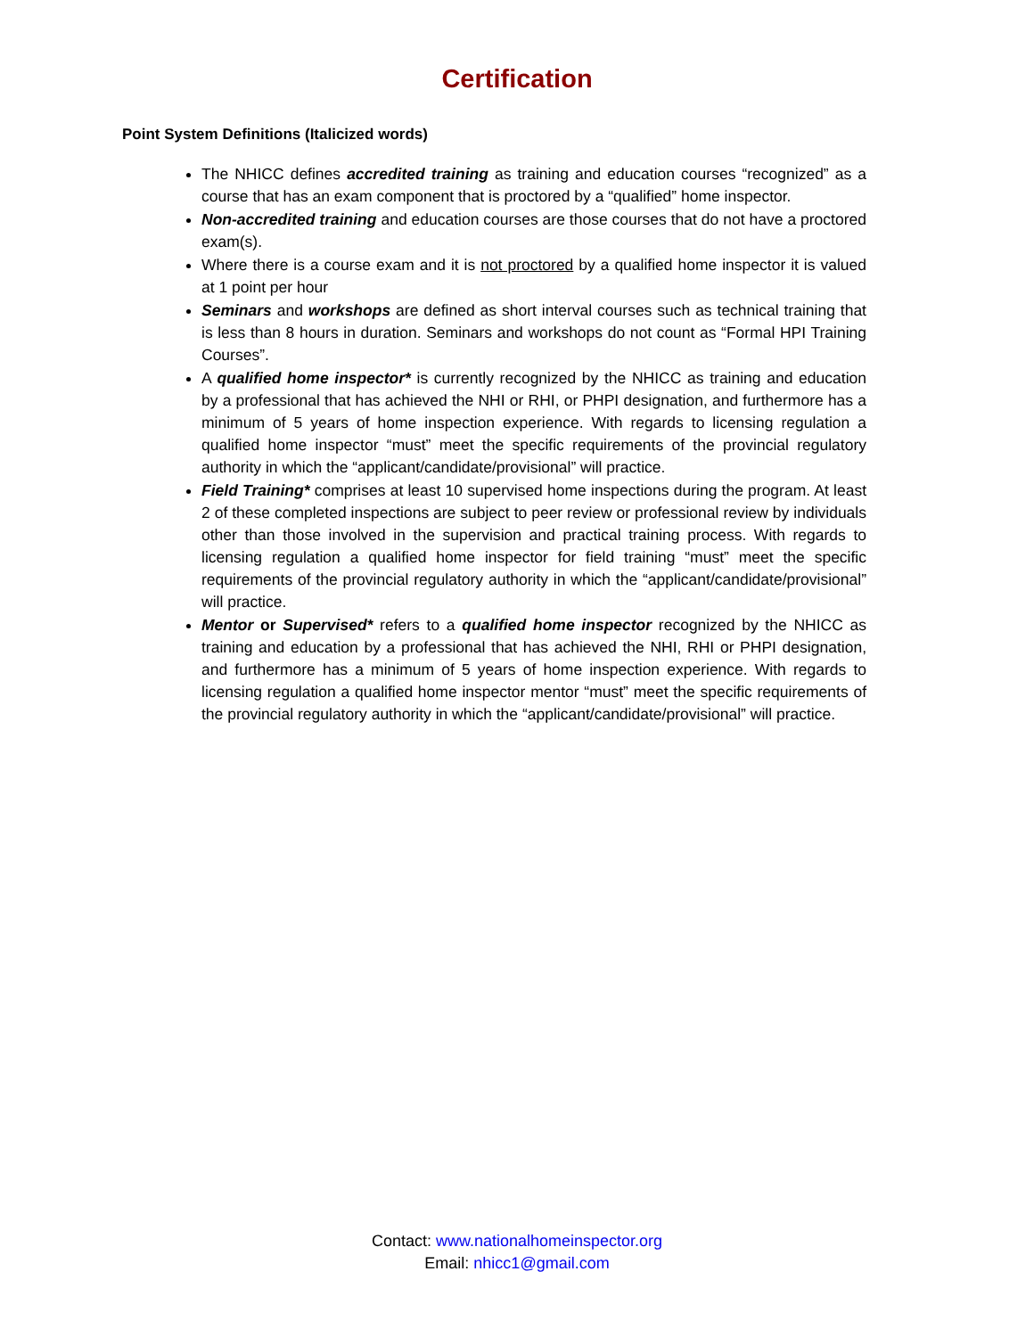Certification
Point System Definitions (Italicized words)
The NHICC defines accredited training as training and education courses “recognized” as a course that has an exam component that is proctored by a “qualified” home inspector.
Non-accredited training and education courses are those courses that do not have a proctored exam(s).
Where there is a course exam and it is not proctored by a qualified home inspector it is valued at 1 point per hour
Seminars and workshops are defined as short interval courses such as technical training that is less than 8 hours in duration. Seminars and workshops do not count as “Formal HPI Training Courses”.
A qualified home inspector* is currently recognized by the NHICC as training and education by a professional that has achieved the NHI or RHI, or PHPI designation, and furthermore has a minimum of 5 years of home inspection experience. With regards to licensing regulation a qualified home inspector “must” meet the specific requirements of the provincial regulatory authority in which the “applicant/candidate/provisional” will practice.
Field Training* comprises at least 10 supervised home inspections during the program. At least 2 of these completed inspections are subject to peer review or professional review by individuals other than those involved in the supervision and practical training process. With regards to licensing regulation a qualified home inspector for field training “must” meet the specific requirements of the provincial regulatory authority in which the “applicant/candidate/provisional” will practice.
Mentor or Supervised* refers to a qualified home inspector recognized by the NHICC as training and education by a professional that has achieved the NHI, RHI or PHPI designation, and furthermore has a minimum of 5 years of home inspection experience. With regards to licensing regulation a qualified home inspector mentor “must” meet the specific requirements of the provincial regulatory authority in which the “applicant/candidate/provisional” will practice.
Contact: www.nationalhomeinspector.org
Email: nhicc1@gmail.com